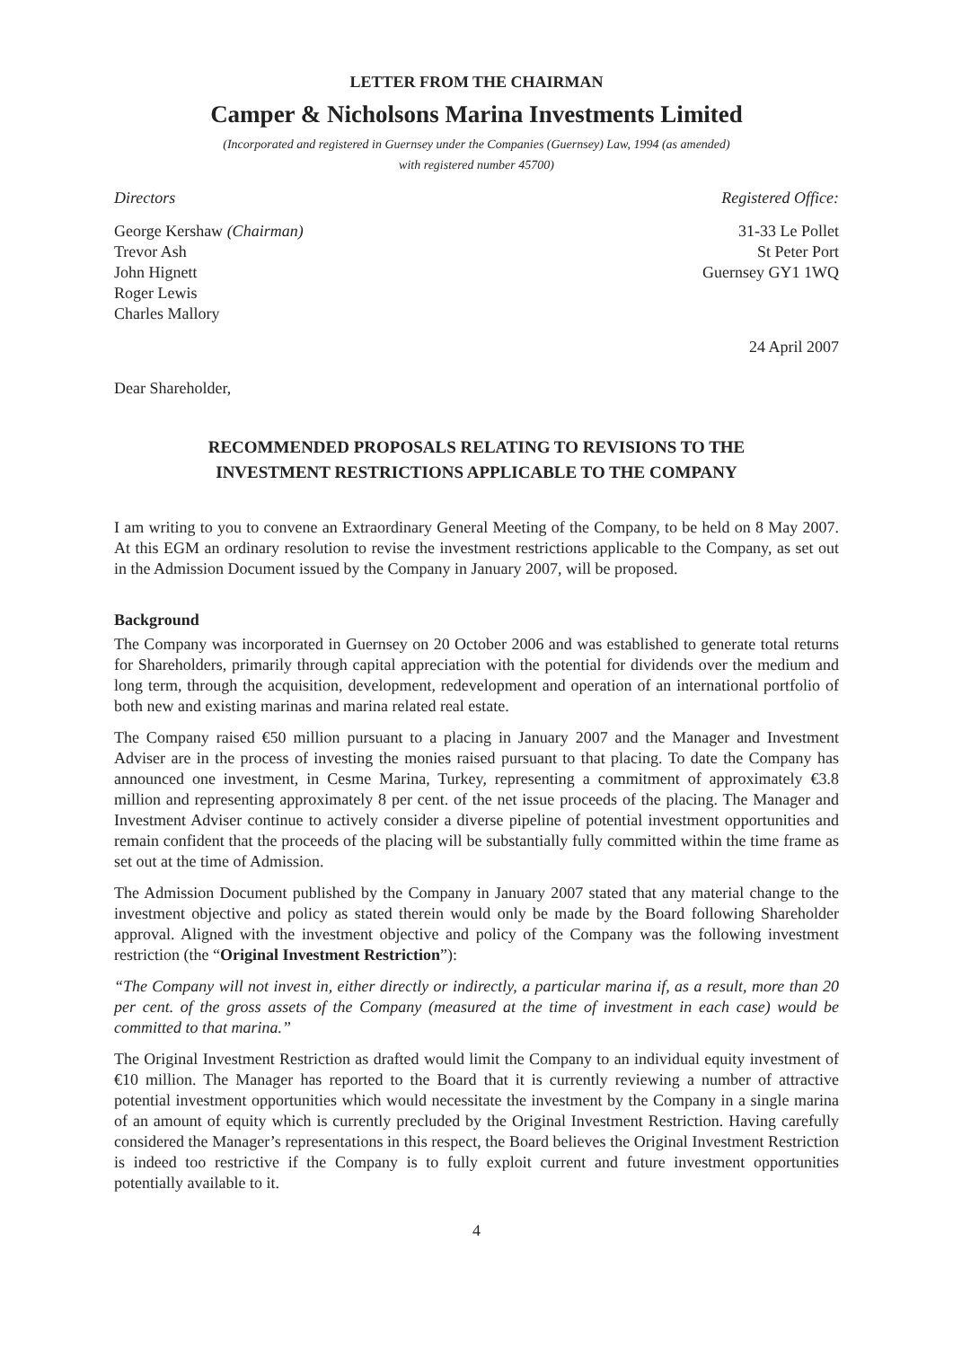LETTER FROM THE CHAIRMAN
Camper & Nicholsons Marina Investments Limited
(Incorporated and registered in Guernsey under the Companies (Guernsey) Law, 1994 (as amended)
with registered number 45700)
Directors Registered Office:
George Kershaw (Chairman)
Trevor Ash
John Hignett
Roger Lewis
Charles Mallory
31-33 Le Pollet
St Peter Port
Guernsey GY1 1WQ
24 April 2007
Dear Shareholder,
RECOMMENDED PROPOSALS RELATING TO REVISIONS TO THE
INVESTMENT RESTRICTIONS APPLICABLE TO THE COMPANY
I am writing to you to convene an Extraordinary General Meeting of the Company, to be held on 8 May 2007. At this EGM an ordinary resolution to revise the investment restrictions applicable to the Company, as set out in the Admission Document issued by the Company in January 2007, will be proposed.
Background
The Company was incorporated in Guernsey on 20 October 2006 and was established to generate total returns for Shareholders, primarily through capital appreciation with the potential for dividends over the medium and long term, through the acquisition, development, redevelopment and operation of an international portfolio of both new and existing marinas and marina related real estate.
The Company raised €50 million pursuant to a placing in January 2007 and the Manager and Investment Adviser are in the process of investing the monies raised pursuant to that placing. To date the Company has announced one investment, in Cesme Marina, Turkey, representing a commitment of approximately €3.8 million and representing approximately 8 per cent. of the net issue proceeds of the placing. The Manager and Investment Adviser continue to actively consider a diverse pipeline of potential investment opportunities and remain confident that the proceeds of the placing will be substantially fully committed within the time frame as set out at the time of Admission.
The Admission Document published by the Company in January 2007 stated that any material change to the investment objective and policy as stated therein would only be made by the Board following Shareholder approval. Aligned with the investment objective and policy of the Company was the following investment restriction (the “Original Investment Restriction”):
“The Company will not invest in, either directly or indirectly, a particular marina if, as a result, more than 20 per cent. of the gross assets of the Company (measured at the time of investment in each case) would be committed to that marina.”
The Original Investment Restriction as drafted would limit the Company to an individual equity investment of €10 million. The Manager has reported to the Board that it is currently reviewing a number of attractive potential investment opportunities which would necessitate the investment by the Company in a single marina of an amount of equity which is currently precluded by the Original Investment Restriction. Having carefully considered the Manager’s representations in this respect, the Board believes the Original Investment Restriction is indeed too restrictive if the Company is to fully exploit current and future investment opportunities potentially available to it.
4